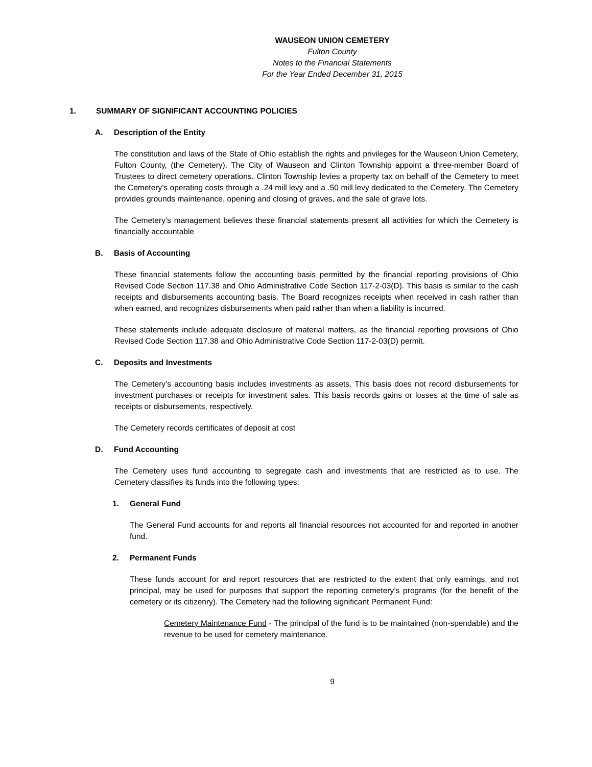WAUSEON UNION CEMETERY
Fulton County
Notes to the Financial Statements
For the Year Ended December 31, 2015
1. SUMMARY OF SIGNIFICANT ACCOUNTING POLICIES
A. Description of the Entity
The constitution and laws of the State of Ohio establish the rights and privileges for the Wauseon Union Cemetery, Fulton County, (the Cemetery). The City of Wauseon and Clinton Township appoint a three-member Board of Trustees to direct cemetery operations. Clinton Township levies a property tax on behalf of the Cemetery to meet the Cemetery’s operating costs through a .24 mill levy and a .50 mill levy dedicated to the Cemetery. The Cemetery provides grounds maintenance, opening and closing of graves, and the sale of grave lots.
The Cemetery’s management believes these financial statements present all activities for which the Cemetery is financially accountable
B. Basis of Accounting
These financial statements follow the accounting basis permitted by the financial reporting provisions of Ohio Revised Code Section 117.38 and Ohio Administrative Code Section 117-2-03(D). This basis is similar to the cash receipts and disbursements accounting basis. The Board recognizes receipts when received in cash rather than when earned, and recognizes disbursements when paid rather than when a liability is incurred.
These statements include adequate disclosure of material matters, as the financial reporting provisions of Ohio Revised Code Section 117.38 and Ohio Administrative Code Section 117-2-03(D) permit.
C. Deposits and Investments
The Cemetery’s accounting basis includes investments as assets. This basis does not record disbursements for investment purchases or receipts for investment sales. This basis records gains or losses at the time of sale as receipts or disbursements, respectively.
The Cemetery records certificates of deposit at cost
D. Fund Accounting
The Cemetery uses fund accounting to segregate cash and investments that are restricted as to use. The Cemetery classifies its funds into the following types:
1. General Fund
The General Fund accounts for and reports all financial resources not accounted for and reported in another fund.
2. Permanent Funds
These funds account for and report resources that are restricted to the extent that only earnings, and not principal, may be used for purposes that support the reporting cemetery’s programs (for the benefit of the cemetery or its citizenry). The Cemetery had the following significant Permanent Fund:
Cemetery Maintenance Fund - The principal of the fund is to be maintained (non-spendable) and the revenue to be used for cemetery maintenance.
9